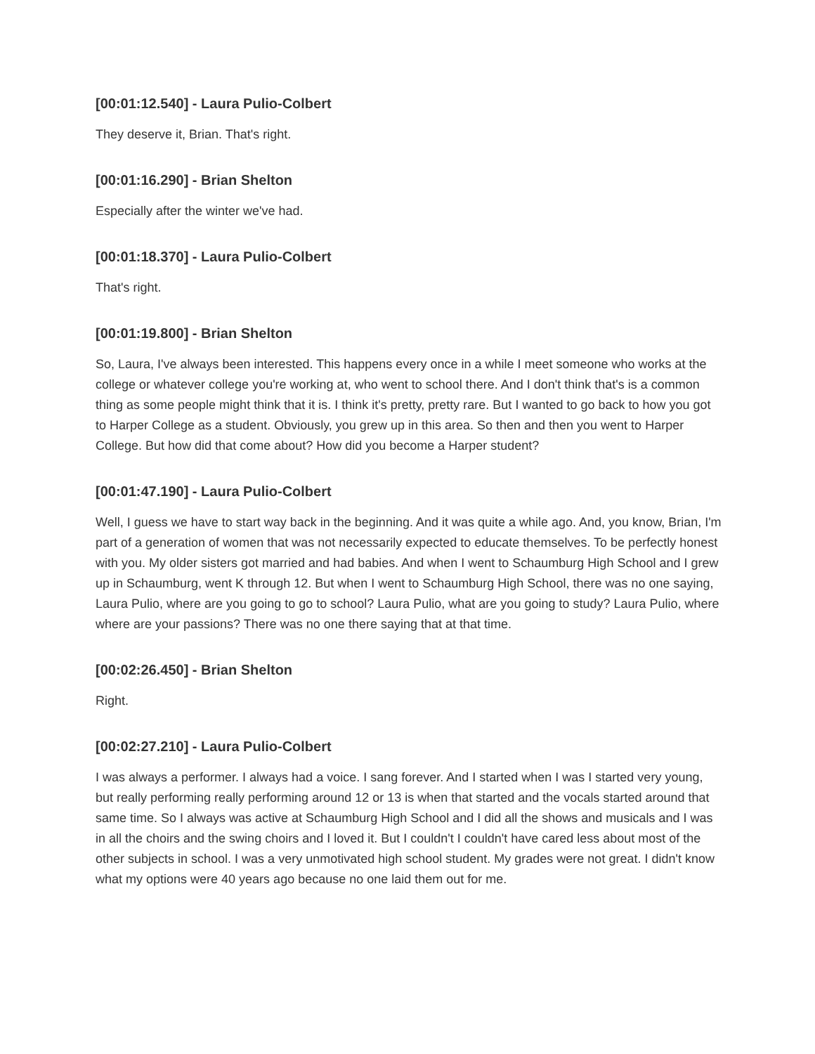[00:01:12.540] - Laura Pulio-Colbert
They deserve it, Brian. That's right.
[00:01:16.290] - Brian Shelton
Especially after the winter we've had.
[00:01:18.370] - Laura Pulio-Colbert
That's right.
[00:01:19.800] - Brian Shelton
So, Laura, I've always been interested. This happens every once in a while I meet someone who works at the college or whatever college you're working at, who went to school there. And I don't think that's is a common thing as some people might think that it is. I think it's pretty, pretty rare. But I wanted to go back to how you got to Harper College as a student. Obviously, you grew up in this area. So then and then you went to Harper College. But how did that come about? How did you become a Harper student?
[00:01:47.190] - Laura Pulio-Colbert
Well, I guess we have to start way back in the beginning. And it was quite a while ago. And, you know, Brian, I'm part of a generation of women that was not necessarily expected to educate themselves. To be perfectly honest with you. My older sisters got married and had babies. And when I went to Schaumburg High School and I grew up in Schaumburg, went K through 12. But when I went to Schaumburg High School, there was no one saying, Laura Pulio, where are you going to go to school? Laura Pulio, what are you going to study? Laura Pulio, where where are your passions? There was no one there saying that at that time.
[00:02:26.450] - Brian Shelton
Right.
[00:02:27.210] - Laura Pulio-Colbert
I was always a performer. I always had a voice. I sang forever. And I started when I was I started very young, but really performing really performing around 12 or 13 is when that started and the vocals started around that same time. So I always was active at Schaumburg High School and I did all the shows and musicals and I was in all the choirs and the swing choirs and I loved it. But I couldn't I couldn't have cared less about most of the other subjects in school. I was a very unmotivated high school student. My grades were not great. I didn't know what my options were 40 years ago because no one laid them out for me.